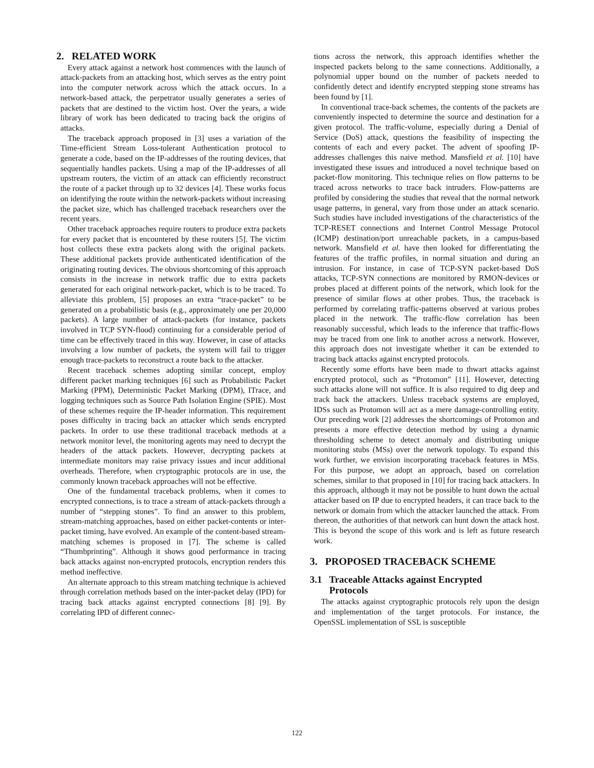2. RELATED WORK
Every attack against a network host commences with the launch of attack-packets from an attacking host, which serves as the entry point into the computer network across which the attack occurs. In a network-based attack, the perpetrator usually generates a series of packets that are destined to the victim host. Over the years, a wide library of work has been dedicated to tracing back the origins of attacks.
The traceback approach proposed in [3] uses a variation of the Time-efficient Stream Loss-tolerant Authentication protocol to generate a code, based on the IP-addresses of the routing devices, that sequentially handles packets. Using a map of the IP-addresses of all upstream routers, the victim of an attack can efficiently reconstruct the route of a packet through up to 32 devices [4]. These works focus on identifying the route within the network-packets without increasing the packet size, which has challenged traceback researchers over the recent years.
Other traceback approaches require routers to produce extra packets for every packet that is encountered by these routers [5]. The victim host collects these extra packets along with the original packets. These additional packets provide authenticated identification of the originating routing devices. The obvious shortcoming of this approach consists in the increase in network traffic due to extra packets generated for each original network-packet, which is to be traced. To alleviate this problem, [5] proposes an extra “trace-packet” to be generated on a probabilistic basis (e.g., approximately one per 20,000 packets). A large number of attack-packets (for instance, packets involved in TCP SYN-flood) continuing for a considerable period of time can be effectively traced in this way. However, in case of attacks involving a low number of packets, the system will fail to trigger enough trace-packets to reconstruct a route back to the attacker.
Recent traceback schemes adopting similar concept, employ different packet marking techniques [6] such as Probabilistic Packet Marking (PPM), Deterministic Packet Marking (DPM), ITrace, and logging techniques such as Source Path Isolation Engine (SPIE). Most of these schemes require the IP-header information. This requirement poses difficulty in tracing back an attacker which sends encrypted packets. In order to use these traditional traceback methods at a network monitor level, the monitoring agents may need to decrypt the headers of the attack packets. However, decrypting packets at intermediate monitors may raise privacy issues and incur additional overheads. Therefore, when cryptographic protocols are in use, the commonly known traceback approaches will not be effective.
One of the fundamental traceback problems, when it comes to encrypted connections, is to trace a stream of attack-packets through a number of “stepping stones”. To find an answer to this problem, stream-matching approaches, based on either packet-contents or inter-packet timing, have evolved. An example of the content-based stream-matching schemes is proposed in [7]. The scheme is called “Thumbprinting”. Although it shows good performance in tracing back attacks against non-encrypted protocols, encryption renders this method ineffective.
An alternate approach to this stream matching technique is achieved through correlation methods based on the inter-packet delay (IPD) for tracing back attacks against encrypted connections [8] [9]. By correlating IPD of different connec-
tions across the network, this approach identifies whether the inspected packets belong to the same connections. Additionally, a polynomial upper bound on the number of packets needed to confidently detect and identify encrypted stepping stone streams has been found by [1].
In conventional trace-back schemes, the contents of the packets are conveniently inspected to determine the source and destination for a given protocol. The traffic-volume, especially during a Denial of Service (DoS) attack, questions the feasibility of inspecting the contents of each and every packet. The advent of spoofing IP-addresses challenges this naive method. Mansfield et al. [10] have investigated these issues and introduced a novel technique based on packet-flow monitoring. This technique relies on flow patterns to be traced across networks to trace back intruders. Flow-patterns are profiled by considering the studies that reveal that the normal network usage patterns, in general, vary from those under an attack scenario. Such studies have included investigations of the characteristics of the TCP-RESET connections and Internet Control Message Protocol (ICMP) destination/port unreachable packets, in a campus-based network. Mansfield et al. have then looked for differentiating the features of the traffic profiles, in normal situation and during an intrusion. For instance, in case of TCP-SYN packet-based DoS attacks, TCP-SYN connections are monitored by RMON-devices or probes placed at different points of the network, which look for the presence of similar flows at other probes. Thus, the traceback is performed by correlating traffic-patterns observed at various probes placed in the network. The traffic-flow correlation has been reasonably successful, which leads to the inference that traffic-flows may be traced from one link to another across a network. However, this approach does not investigate whether it can be extended to tracing back attacks against encrypted protocols.
Recently some efforts have been made to thwart attacks against encrypted protocol, such as “Protomon” [11]. However, detecting such attacks alone will not suffice. It is also required to dig deep and track back the attackers. Unless traceback systems are employed, IDSs such as Protomon will act as a mere damage-controlling entity. Our preceding work [2] addresses the shortcomings of Protomon and presents a more effective detection method by using a dynamic thresholding scheme to detect anomaly and distributing unique monitoring stubs (MSs) over the network topology. To expand this work further, we envision incorporating traceback features in MSs. For this purpose, we adopt an approach, based on correlation schemes, similar to that proposed in [10] for tracing back attackers. In this approach, although it may not be possible to hunt down the actual attacker based on IP due to encrypted headers, it can trace back to the network or domain from which the attacker launched the attack. From thereon, the authorities of that network can hunt down the attack host. This is beyond the scope of this work and is left as future research work.
3. PROPOSED TRACEBACK SCHEME
3.1 Traceable Attacks against Encrypted
Protocols
The attacks against cryptographic protocols rely upon the design and implementation of the target protocols. For instance, the OpenSSL implementation of SSL is susceptible
122